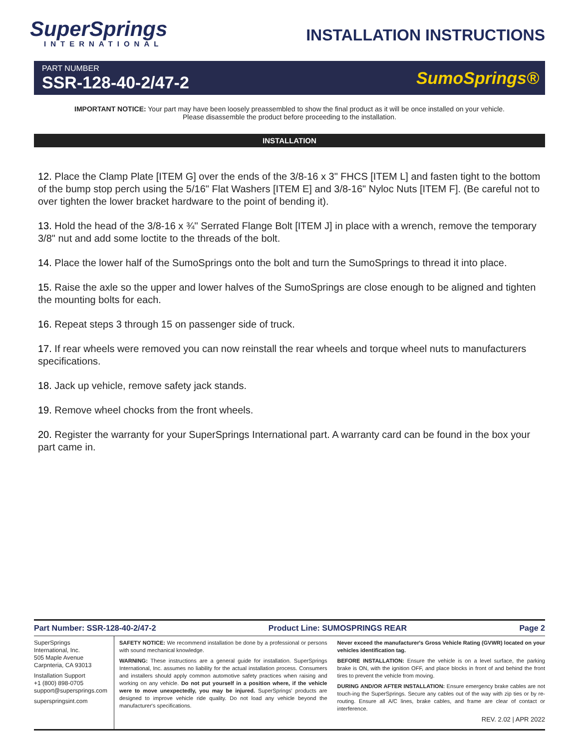SuperSprings
INTERNATIONAL
INSTALLATION INSTRUCTIONS
PART NUMBER
SSR-128-40-2/47-2
SumoSprings®
IMPORTANT NOTICE: Your part may have been loosely preassembled to show the final product as it will be once installed on your vehicle.
Please disassemble the product before proceeding to the installation.
INSTALLATION
12. Place the Clamp Plate [ITEM G] over the ends of the 3/8-16 x 3" FHCS [ITEM L] and fasten tight to the bottom of the bump stop perch using the 5/16" Flat Washers [ITEM E] and 3/8-16" Nyloc Nuts [ITEM F]. (Be careful not to over tighten the lower bracket hardware to the point of bending it).
13. Hold the head of the 3/8-16 x ¾" Serrated Flange Bolt [ITEM J] in place with a wrench, remove the temporary 3/8" nut and add some loctite to the threads of the bolt.
14. Place the lower half of the SumoSprings onto the bolt and turn the SumoSprings to thread it into place.
15. Raise the axle so the upper and lower halves of the SumoSprings are close enough to be aligned and tighten the mounting bolts for each.
16. Repeat steps 3 through 15 on passenger side of truck.
17. If rear wheels were removed you can now reinstall the rear wheels and torque wheel nuts to manufacturers specifications.
18. Jack up vehicle, remove safety jack stands.
19. Remove wheel chocks from the front wheels.
20. Register the warranty for your SuperSprings International part. A warranty card can be found in the box your part came in.
Part Number: SSR-128-40-2/47-2 Product Line: SUMOSPRINGS REAR Page 2
SuperSprings
International, Inc.
505 Maple Avenue
Carpnteria, CA 93013
Installation Support
+1 (800) 898-0705
support@supersprings.com
superspringsint.com
SAFETY NOTICE: We recommend installation be done by a professional or persons with sound mechanical knowledge.
WARNING: These instructions are a general guide for installation. SuperSprings International, Inc. assumes no liability for the actual installation process. Consumers and installers should apply common automotive safety practices when raising and working on any vehicle. Do not put yourself in a position where, if the vehicle were to move unexpectedly, you may be injured. SuperSprings' products are designed to improve vehicle ride quality. Do not load any vehicle beyond the manufacturer's specifications.
Never exceed the manufacturer's Gross Vehicle Rating (GVWR) located on your vehicles identification tag.
BEFORE INSTALLATION: Ensure the vehicle is on a level surface, the parking brake is ON, with the ignition OFF, and place blocks in front of and behind the front tires to prevent the vehicle from moving.
DURING AND/OR AFTER INSTALLATION: Ensure emergency brake cables are not touch-ing the SuperSprings. Secure any cables out of the way with zip ties or by re-routing. Ensure all A/C lines, brake cables, and frame are clear of contact or interference.
REV. 2.02 | APR 2022